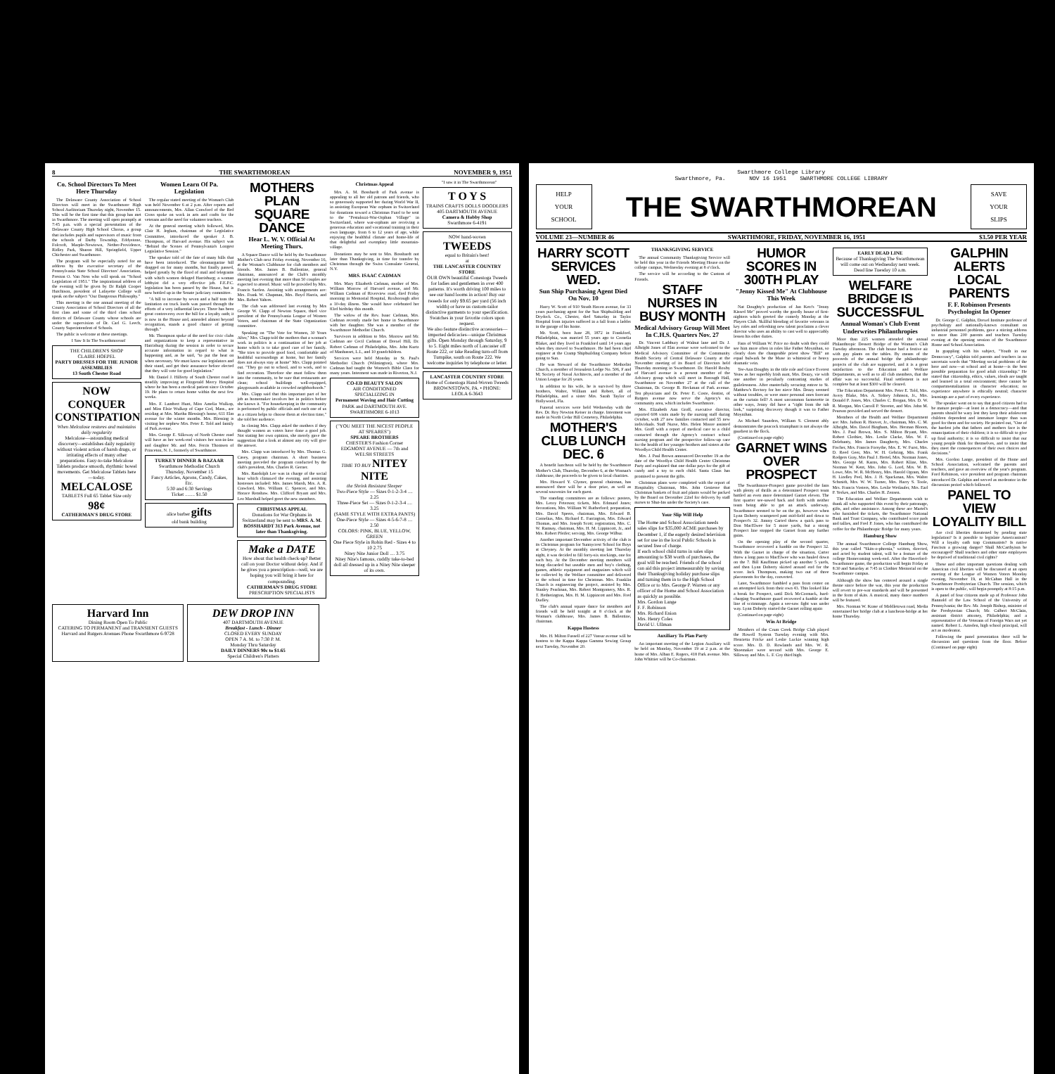8 THE SWARTHMOREAN NOVEMBER 9, 1951
Co. School Directors To Meet Here Thursday
The Delaware County Association of School Directors will meet in the Swarthmore High School Auditorium Thursday night, November 15. This will be the first time that this group has met in Swarthmore. The meeting will open promptly at 7:45 p.m. with a special presentation of the Delaware County High School Chorus, a group that includes pupils and supervisors of music from the schools of Darby Township, Eddystone, Folcroft, Marple-Newtown, Nether-Providence, Ridley Park, Sharon Hill, Springfield, Upper Chichester and Swarthmore.
The program will be especially noted for an address by the executive secretary of the Pennsylvania State School Directors' Association, Preston O. Van Ness who will speak on "School Legislation of 1951." The inspirational address of the evening will be given by Dr Ralph Cooper Hutchison, president of Lafayette College will speak on the subject "Our Dangerous Philosophy."
This meeting is the one annual meeting of the County Association of School Directors of all the first class and some of the third class school districts of Delaware County whose schools are under the supervision of Dr. Carl G. Leech, County Superintendent of Schools.
The public is welcome at these meetings.
I Saw It In The Swarthmorean!
THE CHILDREN'S SHOP
CLAIRE HOEPEL
PARTY DRESSES FOR THE JUNIOR ASSEMBLIES
13 South Chester Road
NOW CONQUER CONSTIPATION
When Melcalose restores and maintains daily regularity
Melcalose—astounding medical discovery—establishes daily regularity without violent action of harsh drugs, or irritating effects of many other preparations. Easy-to-take Melcalose Tablets produce smooth, rhythmic bowel movements. Get Melcalose Tablets here—today.
MELCALOSE
TABLETS Full 65 Tablet Size only 98¢
CATHERMAN'S DRUG STORE
Women Learn Of Pa. Legislation
The regular stated meeting of the Woman's Club was held November 6 at 2 p.m. After reports and announcements, Mrs. Allan Crawford of the Red Cross spoke on work in arts and crafts for the veterans and the need for volunteer teachers.
At the general meeting which followed, Mrs. Clair H. Jeglum, chairman of the Legislative Committee, introduced the speaker J. B. Thompson, of Harvard avenue. His subject was "Behind the Scenes of Pennsylvania's Longest Legislative Session."
The speaker told of the fate of many bills that have been introduced. The oleomargarine bill dragged on for many months, but finally passed, helped greatly by the flood of mail and telegrams with which women deluged Harrisburg; a woman lobbyist did a very effective job. F.E.P.C. legislation has been passed by the House, but is now bottled up in the Senate judiciary committee.
"A bill to increase by seven and a half tons the limitation on truck loads was passed through the efforts of a very influential lawyer. There has been great controversy over the bill for a loyalty oath; it is now in the House and, amended almost beyond recognition, stands a good chance of getting through."
Mr. Thompson spoke of the need for civic clubs and organizations to keep a representative in Harrisburg during the session in order to secure accurate information in regard to what is happening and, as he said, "to put the heat on when necessary. We must know our legislators and their stand, and get their assurance before elected that they will vote for good legislation."
Mr. Daniel J. Hilferty of South Chester road is steadily improving at Fitzgerald Mercy Hospital where he has been a medical patient since October 19. He plans to return home within the next few weeks.
Mrs. F. Lambert Hunt, Miss Amelia Wulkop, and Miss Elsie Wulkop of Cape Cod, Mass., are residing at Mrs. Martha Blessing's home, 611 Elm avenue for the winter months. Mrs. Blessing is visiting her nephew Mrs. Peter E. Told and family of Park avenue.
Mrs. George E. Silloway of North Chester road will have as her week-end visitors her son-in-law and daughter Mr. and Mrs. Ferris Thomsen of Princeton, N. J., formerly of Swarthmore.
TURKEY DINNER & BAZAAR
Swarthmore Methodist Church
Thursday, November 15
Fancy Articles, Aprons, Candy, Cakes, Etc.
5:30 and 6:30 Servings
Ticket ........ $1.50
alice barber gifts
old bank building
MOTHERS PLAN SQUARE DANCE
Hear L. W. V. Official At Meeting Thurs.
A Square Dance will be held by the Swarthmore Mother's Club next Friday evening, November 16, at the Woman's Clubhouse for club members and friends. Mrs. James B. Ballentine, general chairman, announced at the Club's monthly meeting last evening that more than 50 couples are expected to attend. Music will be provided by Mrs. Francis Sarden. Assisting with arrangements are: Mrs. Frank W. Chapman, Mrs. Boyd Harris, and Mrs. Robert Yahres.
The club was addressed last evening by Mrs George W. Clapp of Newton Square, third vice president of the Pennsylvania League of Women Voters, and chairman of the State Organization committee.
Speaking on "The Vote for Women, 30 Years After," Mrs. Clapp told the mothers that a woman's work in politics is a continuation of her job at home which is to take good care of her family. "She tries to provide good food, comfortable and healthful surroundings at home, but her family does not always stay at home" Mrs. Clapp pointed out. "They go out to school, and to work, and to find recreation. Therefore she must follow them into the community, to be sure that restaurants are clean; school buildings well-equipped, playgrounds available in crowded neighborhoods."
Mrs. Clapp said that this important part of her job as homemaker involves her in politics before she knows it. "For housekeeping in the community is performed by public officials and each one of us as a citizen helps to choose them at election time," she told her audience.
In closing Mrs. Clapp asked the mothers if they thought women as voters have done a good job. Not stating her own opinion, she merely gave the suggestion that a look at almost any city will give the answer.
Mrs. Clapp was introduced by Mrs. Thomas G. Casey, program chairman. A short business meeting preceded the program conducted by the club's president, Mrs. Charles R. Gerner.
Mrs. Randolph Lee was in charge of the social hour which climaxed the evening, and assisting hostesses included: Mrs. James Marsh, Mrs. A. R. Crawford, Mrs. William C. Spencer, and Mrs. Horace Renshaw. Mrs. Clifford Bryant and Mrs. Leo Marshall helped greet the new members.
CHRISTMAS APPEAL
Donations for War Orphans in Switzerland may be sent to MRS. A. M. BOSSHARDT 313 Park Avenue, not later than Thanksgiving.
Make a DATE
How about that health check-up? Better call on your Doctor without delay. And if he gives you a prescription—well, we are hoping you will bring it here for compounding.
CATHERMAN'S DRUG STORE
PRESCRIPTION SPECIALISTS
Christmas Appeal
Mrs. A. M. Bosshardt of Park avenue is appealing to all her old patrons and friends, who so generously supported her during World War II, in assisting European War orphans in Switzerland for donations toward a Christmas Fund to be sent to the "Pestalozzi-War-Orphan Village" in Switzerland, where war-orphans are receiving a generous education and vocational training in their own language, from 6 to 12 years of age, while enjoying the healthful climate and home-life of that delightful and exemplary little mountain-village.
Donations may be sent to Mrs. Bosshardt not later than Thanksgiving, in time for transfer by Christmas through the Swiss Consulate General, N.Y.
MRS. ISAAC CADMAN
Mrs. Mary Elizabeth Cadman, mother of Mrs. William Morrow of Harvard avenue, and Mr. William Cadman of Riverview road, died Friday morning in Memorial Hospital, Roxborough after a 10-day illness. She would have celebrated her 83rd birthday this month.
The widow of the Rev. Isaac Cadman, Mrs. Cadman recently made her home in Swarthmore with her daughter. She was a member of the Swarthmore Methodist Church.
Survivors in addition to Mrs. Morrow and Mr. Cadman are Cecil Cadman of Drexel Hill, Dr. Robert Cadman of Philadelphia, Mrs. John Kurtz of Manhasset, L.I., and 10 grandchildren.
Services were held Monday in St. Paul's Methodist Church (Wilmington), where Mrs. Cadman had taught the Women's Bible Class for many years. Interment was made in Riverton, N.J.
CO-ED BEAUTY SALON
AIR CONDITIONED
SPECIALIZING IN
Permanent Waving and Hair Cutting
PARK and DARTMOUTH AVE. SWARTHMORE 6-1013
("YOU MEET THE NICEST PEOPLE AT SPEARES")
SPEARE BROTHERS
CHESTER'S Fashion Corner
EDGMONT AVENUE — 7th and WELSH STREETS
TIME TO BUY NITEY NITE
the Shrink Resistant Sleeper
Two-Piece Style — Sizes 0-1-2-3-4 .... 2.25
Three-Piece Set — Sizes 0-1-2-3-4 .... 3.25
(SAME STYLE WITH EXTRA PANTS)
One-Piece Style — Sizes 4-5-6-7-8 .... 2.50
COLORS: PINK, BLUE, YELLOW, GREEN
One Piece Style in Robin Red - Sizes 4 to 10 2.75
Nitey Nite Junior Doll .... 3.75
Nitey Nite's famous, cuddly take-to-bed doll all dressed up in a Nitey Nite sleeper of its own.
"I saw it in The Swarthmorean"
T O Y S
TRAINS CRAFTS DOLLS DOODLERS
405 DARTMOUTH AVENUE
Camera & Hobby Shop
Swarthmore 6-4191
NOW hand-woven TWEEDS
equal to Britain's best!
at
THE LANCASTER COUNTRY STORE
OUR OWN beautiful Conestoga Tweeds for ladies and gentlemen in over 400 patterns. It's worth driving 100 miles to see our hand looms in action! Buy our tweeds for only $9.65 per yard (56 inch width) or have us custom-tailor distinctive garments to your specification. Swatches in your favorite colors upon request.
We also feature distinctive accessories—imported delicacies—unique Christmas gifts. Open Monday through Saturday, 9 to 5. Eight miles north of Lancaster off Route 222, or take Reading turn-off from Turnpike, south on Route 222. We welcome inquiries by telephone or letter.
LANCASTER COUNTRY STORE
Home of Conestoga Hand-Woven Tweeds
BROWNSTOWN, PA. • PHONE: LEOLA 6-3643
Harvard Inn
Dining Room Open To Public
CATERING TO PERMANENT and TRANSIENT GUESTS
Harvard and Rutgers Avenues Phone Swarthmore 6-9728
DEW DROP INN
407 DARTMOUTH AVENUE
Breakfast - Lunch - Dinner
CLOSED EVERY SUNDAY
OPEN 7 A. M. to 7:30 P. M.
Monday Thru Saturday
DAILY DINNERS 90c to $1.65
Special Children's Platters
Swarthmore College Library
Swarthmore, Pa. NOV 16 1951 SWARTHMORE COLLEGE LIBRARY
HELP
YOUR
SCHOOL
THE SWARTHMOREAN
SAVE
YOUR
SLIPS
VOLUME 23—NUMBER 46 SWARTHMORE, FRIDAY, NOVEMBER 16, 1951 $3.50 PER YEAR
HARRY SCOTT SERVICES WED.
Sun Ship Purchasing Agent Died On Nov. 10
Harry W. Scott of 910 Strath Haven avenue, for 33 years purchasing agent for the Sun Shipbuilding and Drydock Co., Chester, died Saturday in Taylor Hospital from injuries suffered in a fall from a ladder in the garage of his home.
Mr. Scott, born June 28, 1872 in Frankford, Philadelphia, was married 55 years ago to Cornelia Blaker, and they lived in Frankford until 14 years ago when they moved to Swarthmore. He had been chief engineer at the Cramp Shipbuilding Company before going to Sun.
He was Steward of the Swarthmore Methodist Church, a member of Jerusalem Lodge No. 506, F and M; Society of Naval Architects, and a member of the Union League for 26 years.
In addition to his wife, he is survived by three brothers, Walter, William and Robert, all of Philadelphia, and a sister Mrs. Sarah Taylor of Hollywood, Fla.
Funeral services were held Wednesday with the Rev. Dr. Roy Newton Keiser in charge. Interment was made in North Cedar Hill Cemetery, Philadelphia.
MOTHER'S CLUB LUNCH DEC. 6
A benefit luncheon will be held by the Swarthmore Mother's Club, Thursday, December 6, at the Woman's clubhouse, the proceeds to be given to local charities.
Mrs. Howard Y. Clymer, general chairman, has announced there will be a door prize, as well as several souvenirs for each guest.
The standing committees are as follows: posters, Mrs. Leroy Peterson; tickets, Mrs. Edmund Jones; decorations, Mrs. William W. Rutherford; preparation, Mrs. David Speers, chairman, Mrs. Edward B. Cornelius, Mrs. Richard E. Farrington, Mrs. Edward Thomas, and Mrs. Joseph Scott; registration, Mrs. C. W. Ramsay, chairman, Mrs. H. M. Lippincott, Jr., and Mrs. Robert Pfeifer; serving, Mrs. George Wilbur.
Another important December activity of the club is its Christmas program for Sunnycrest School for Boys at Cheyney. At the monthly meeting last Thursday night, it was decided to fill forty-six stockings, one for each boy. At the December meeting members will bring discarded but useable men and boy's clothing, games, athletic equipment and magazines which will be collected by the Welfare committee and delivered to the school in time for Christmas. Mrs. Franklin Church is engineering the project, assisted by Mrs. Stanley Pearlman, Mrs. Robert Montgomery, Mrs. R. T. Hetherington, Mrs. H. M. Lippincott and Mrs. Fred Dudley.
The club's annual square dance for members and friends will be held tonight at 8 o'clock at the Woman's clubhouse, Mrs. James B. Ballentine, chairman.
Kappa Hostess
Mrs. H. Milton Fussell of 227 Vassar avenue will be hostess to the Kappa Kappa Gamma Sewing Group next Tuesday, November 20.
THANKSGIVING SERVICE
The annual Community Thanksgiving Service will be held this year in the Friends Meeting House on the college campus, Wednesday evening at 8 o'clock.
The service will be according to the Custom of Friends.
STAFF NURSES IN BUSY MONTH
Medical Advisory Group Will Meet In C.H.S. Quarters Nov. 27
Dr. Vincent Lathbury of Walnut lane and Dr. J. Albright Jones of Elm avenue were welcomed to the Medical Advisory Committee of the Community Health Society of Central Delaware County at the November meeting of its Board of Directors held Thursday morning in Swarthmore. Dr. Harold Roxby of Harvard avenue is a present member of the Advisory group which will meet in Borough Hall, Swarthmore on November 27 at the call of the Chairman, Dr. George B. Heckman of Park avenue. Ten physicians and Dr. Peter E. Coste, dentist, of Rutgers avenue now serve the Agency's six community area, which includes Swarthmore.
Mrs. Elizabeth Ann Groff, executive director, reported 608 visits made by the nursing staff during October, with 27 new families contacted and 55 new individuals. Staff Nurse, Mrs. Helen Moore assisted Mrs. Groff with a report of medical care to a child contacted through the Agency's contract school nursing program and the prospective follow-up care for the health of her younger brothers and sisters at the Woodlyn Child Health Center.
Mrs. J. Paul Brown announced December 19 as the date of the Woodlyn Child Health Center Christmas Party and explained that one dollar pays for the gift of candy and a toy to each child. Santa Claus has promised to present the gifts.
Christmas plans were completed with the report of Hospitality Chairman, Mrs. John Geniesse that Christmas baskets of fruit and plants would be packed by the Board on December 22nd for delivery by staff nurses to Shut-Ins under the Society's care.
Your Slip Will Help
The Home and School Association needs sales slips for $35,000 ACME purchases by December 1, if the eagerly desired television set for use in the local Public Schools is secured free of charge.
If each school child turns in sales slips amounting to $38 worth of purchases, the goal will be reached. Friends of the school can aid this project immeasurably by saving their Thanksgiving holiday purchase slips and turning them in to the High School Office or to Mrs. George P. Warren or any officer of the Home and School Association as quickly as possible.
Mrs. Gordon Lange
F. F. Robinson
Mrs. Richard Enion
Mrs. Henry Coles
David U. Ullman
Auxiliary To Plan Party
An important meeting of the Legion Auxiliary will be held on Monday, November 19 at 2 p.m. at the home of Mrs. Alban E. Rogers, 418 Park avenue. Mrs. John Whittier will be Co-chairman.
HUMOR SCORES IN 300TH PLAY
"Jenny Kissed Me" At Clubhouse This Week
Nat Doughty's production of Jan Kerr's "Jenny Kissed Me" proved worthy the goodly house of first-nighters which greeted the comedy Monday at the Players Club. Skillful blending of favorite veterans in key roles and refreshing new talent proclaims a clever director who uses an ability to cast well to appreciably lessen his other duties.
Fans of William W. Price no doubt wish they could see him more often in roles like Father Moynihan, so clearly does the changeable priest show "Bill" an equal bulwark be the Muse in whimsical or heavy dramatic vein.
Tee-Ann Doughty in the title role and Grace Everest Yeaw as her superbly Irish aunt, Mrs. Deazy, vie with one another in peculiarly contrasting studies of guilelessness. After masterfully securing entree to St. Matthew's Rectory for her niece Mrs. Deazy seemed without troubles, or were more personal ones forecast as the curtain fell? A most uncommon farmerette in other ways, Jenny did have a "right from the tub look," surprising discovery though it was to Father Moynihan.
As Michael Saunders, William S. Clement ably demonstrates the peacock triumphant is not always the gaudiest in the flock.
(Continued on page eight)
GARNET WINS OVER PROSPECT
The Swarthmore-Prospect game provided the fans with plenty of thrills as a determined Prospect team battled an even more determined Garnet eleven. The first quarter see-sawed back and forth with neither team being able to get an attack underway. Swarthmore seemed to be on the go, however when Lynn Doherty scampered past mid-field and down to Prospect's 32. Jimmy Carted threw a quick pass to Don MacElwee for 5 more yards, but a strong Prospect line stopped the Garnet from any further gains.
On the opening play of the second quarter, Swarthmore recovered a fumble on the Prospect 32. With the Garnet in charge of the situation, Carter threw a long pass to MacElwee who was hauled down on the 7. Bill Kauffman picked up another 5 yards, and then Lynn Doherty skirted around end for the score. Jack Thompson, making two out of three placements for the day, converted.
Later, Swarthmore fumbled a pass from center on an attempted kick from their own 43. This looked like a break for Prospect, until Dick McCormack, hard-charging Swarthmore guard recovered a fumble at the line of scrimmage. Again a see-saw fight was under way. Lynn Doherty started the Garnet rolling again
(Continued on page eight)
Win At Bridge
Members of the Crum Creek Bridge Club played the Howell System Tuesday evening with Mrs. Henrietta Fricke and Leslie Luckie winning high score. Mrs. D. D. Rowlands and Mrs. W. R. Shoemaker were second with Mrs. George E. Silloway and Mrs. L. F. Coy third high.
EARLY DEAD LINE
Because of Thanksgiving The Swarthmorean will come out on Wednesday next week. Dead line Tuesday 10 a.m.
WELFARE BRIDGE IS SUCCESSFUL
Annual Woman's Club Event Underwrites Philanthropies
More than 225 women attended the annual Philanthropic Dessert Bridge of the Woman's Club Tuesday afternoon. The club house had a festive air with gay plants on the tables. By means of the proceeds of the annual bridge the philanthropic projects of the club are supported, and it is a great satisfaction to the Education and Welfare Departments, as well as to all club members, that the affair was so successful. Final settlement is not complete but at least $300 will be cleared.
The Education Department Mrs. Peter E. Told, Mrs. Avery Blake, Mrs. A. Sidney Johnson, Jr., Mrs. Donald P. Jones, Mrs. Charles C. Brogan, Mrs. D. W. R. Morgan, Mrs Carroll P. Streeter, and Mrs. John M. Pearson provided and served the dessert.
Members of the Health and Welfare Department are: Mrs. Judson R. Hoover, Jr., chairman, Mrs. C. M. Albright, Mrs. David Bingham, Mrs. Herman Bloom, Mrs. J. Paul Brown, Mrs. S. Milton Bryant, Mrs. Robert Clothier, Mrs. Leslie Clarke, Mrs. W. F. Delehanty, Mrs James Daugherty, Mrs. Charles Fischer, Mrs. Francis Forsythe, Mrs. E. W. Furst, Mrs. D. Reed Geer, Mrs. W. H. Gehring, Mrs. Frank Rodgers Gray, Mrs Paul J. Hertel, Mrs. Norman Jones, Mrs. George M. Karns, Mrs. Robert Kline, Mrs. Norman W. Kent, Mrs. John G. Lord, Mrs. W. B. Lowe, Mrs. W. R. McHenry, Mrs. Harold Ogram, Mrs H. Lindley Peel, Mrs. J. H. Spackman, Mrs. Walter Schmidt, Mrs. W. W. Turner, Mrs. Harry S. Toole, Mrs. Francis Vosters, Mrs. Leslie Wetlaufer, Mrs. Earl P. Yerkes, and Mrs. Charles H. Zensen.
The Education and Welfare Departments wish to thank all who supported this event by their patronage, gifts, and other assistance. Among these are Martel's who furnished the tickets, the Swarthmore National Bank and Trust Company, who contributed score pads and tallies, and Fred P. Jones, who has contributed the coffee for the Philanthropic Bridge for many years.
Hamburg Show
The annual Swarthmore College Hamburg Show, this year called "Skits-o-phrenia," written, directed, and acted by student talent, will be a feature of the college Homecoming week-end. After the Haverford-Swarthmore game, the production will begin Friday at 8:30 and Saturday at 7:45 in Clothier Memorial on the Swarthmore campus.
Although the show has centered around a single theme since before the war, this year the production will revert to pre-war standards and will be presented in the form of skits. A musical, many dance numbers will be featured.
Mrs. Norman W. Krase of Middletown road, Media entertained her bridge club at a luncheon-bridge at her home Thursday.
GALPHIN ALERTS LOCAL PARENTS
F. F. Robinson Presents Psychologist In Opener
Dr. George C. Galphin, Drexel Institute professor of psychology and nationally-known consultant on industrial personnel problems, gave a stirring address to more than 200 parents and teachers Tuesday evening at the opening session of the Swarthmore Home and School Association.
In grappling with his subject, "Youth in our Democracy", Galphin told parents and teachers in no uncertain words that "Meeting social problems of the here and now—at school and at home—is the best possible preparation for good adult citizenship." He stated that citizenship, ethics, values, ideals are taught and learned in a total environment; there cannot be compartmentalization in character education; no experience anywhere is ethically neutral; character learnings are a part of every experience.
The speaker went on to say that good citizens had to be mature people—at least in a democracy—and that parents should be wary lest they keep their adolescent children dependent and immature longer than was good for them and for society. He pointed out, "One of the hardest jobs that fathers and mothers face is the emancipation of their children; it is so difficult to give up final authority; it is so difficult to insist that our young people think for themselves, and to insist that they meet the consequences of their own choices and decisions."
Mrs. Gordon Lange, president of the Home and School Association, welcomed the parents and teachers, and gave an overview of the year's program. Ford Robinson, vice president and program chairman introduced Dr. Galphin and served as moderator in the discussion period which followed.
PANEL TO VIEW LOYALITY BILL
Are civil liberties threatened by pending state legislation? Is it possible to legislate Americanism? Will a loyalty oath trap Communists? Is native Fascism a growing danger? Shall McCarthyism be encouraged? Shall teachers and other state employees be deprived of traditional civil rights?
These and other important questions dealing with American civil liberties will be discussed at an open meeting of the League of Women Voters Monday evening, November 19, at McCahan Hall in the Swarthmore Presbyterian Church. The session, which is open to the public, will begin promptly at 8:15 p.m.
A panel of four citizens made up of Professor John Hannold of the Law School of the University of Pennsylvania; the Rev. Mr. Joseph Bishop, minister of the Presbyterian Church; Mr. Calbert McClain, assistant district attorney, Philadelphia; and a representative of the Veterans of Foreign Wars not yet named. Robert L. Amsden, high school principal, will act as moderator.
Following the panel presentation there will be discussion and questions from the floor. Before (Continued on page eight)